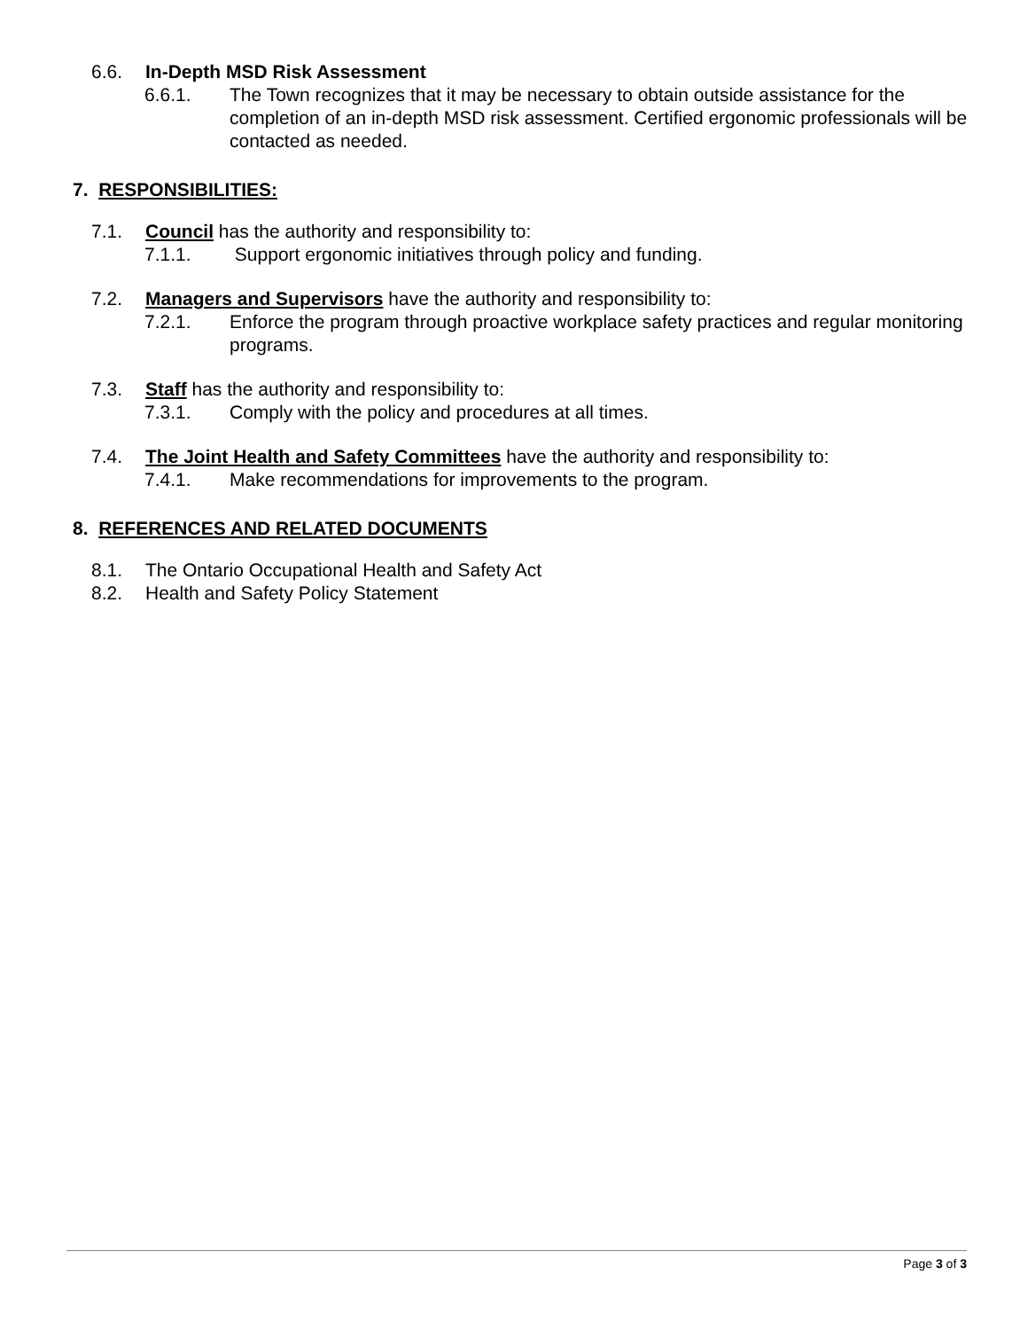6.6. In-Depth MSD Risk Assessment
6.6.1. The Town recognizes that it may be necessary to obtain outside assistance for the completion of an in-depth MSD risk assessment. Certified ergonomic professionals will be contacted as needed.
7. RESPONSIBILITIES:
7.1. Council has the authority and responsibility to:
7.1.1. Support ergonomic initiatives through policy and funding.
7.2. Managers and Supervisors have the authority and responsibility to:
7.2.1. Enforce the program through proactive workplace safety practices and regular monitoring programs.
7.3. Staff has the authority and responsibility to:
7.3.1. Comply with the policy and procedures at all times.
7.4. The Joint Health and Safety Committees have the authority and responsibility to:
7.4.1. Make recommendations for improvements to the program.
8. REFERENCES AND RELATED DOCUMENTS
8.1. The Ontario Occupational Health and Safety Act
8.2. Health and Safety Policy Statement
Page 3 of 3